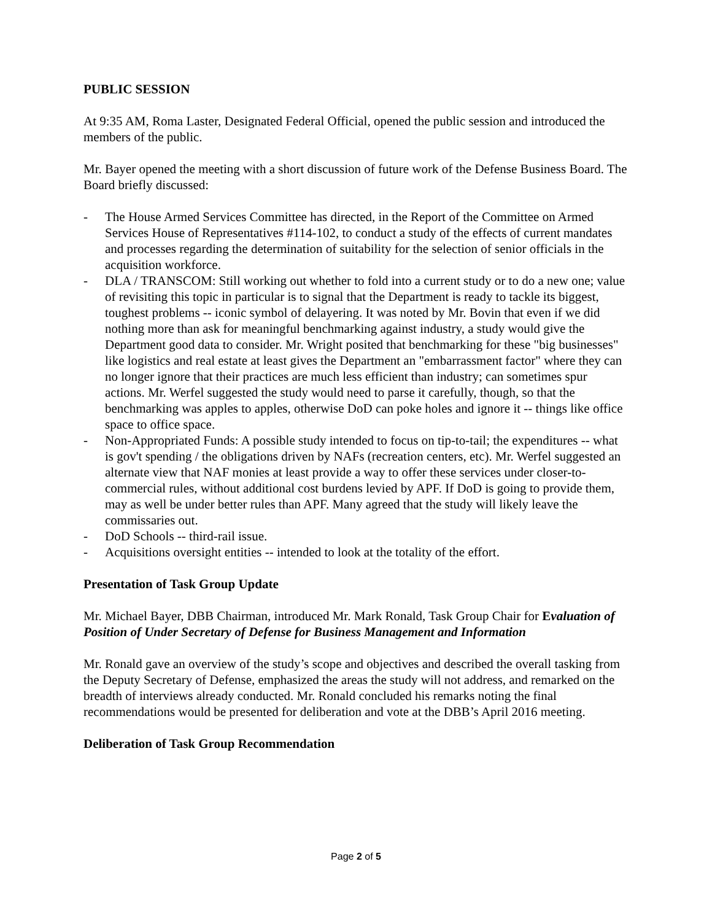PUBLIC SESSION
At 9:35 AM, Roma Laster, Designated Federal Official, opened the public session and introduced the members of the public.
Mr. Bayer opened the meeting with a short discussion of future work of the Defense Business Board. The Board briefly discussed:
- The House Armed Services Committee has directed, in the Report of the Committee on Armed Services House of Representatives #114-102, to conduct a study of the effects of current mandates and processes regarding the determination of suitability for the selection of senior officials in the acquisition workforce.
- DLA / TRANSCOM: Still working out whether to fold into a current study or to do a new one; value of revisiting this topic in particular is to signal that the Department is ready to tackle its biggest, toughest problems -- iconic symbol of delayering. It was noted by Mr. Bovin that even if we did nothing more than ask for meaningful benchmarking against industry, a study would give the Department good data to consider. Mr. Wright posited that benchmarking for these "big businesses" like logistics and real estate at least gives the Department an "embarrassment factor" where they can no longer ignore that their practices are much less efficient than industry; can sometimes spur actions. Mr. Werfel suggested the study would need to parse it carefully, though, so that the benchmarking was apples to apples, otherwise DoD can poke holes and ignore it -- things like office space to office space.
- Non-Appropriated Funds: A possible study intended to focus on tip-to-tail; the expenditures -- what is gov't spending / the obligations driven by NAFs (recreation centers, etc). Mr. Werfel suggested an alternate view that NAF monies at least provide a way to offer these services under closer-to-commercial rules, without additional cost burdens levied by APF. If DoD is going to provide them, may as well be under better rules than APF. Many agreed that the study will likely leave the commissaries out.
- DoD Schools -- third-rail issue.
- Acquisitions oversight entities -- intended to look at the totality of the effort.
Presentation of Task Group Update
Mr. Michael Bayer, DBB Chairman, introduced Mr. Mark Ronald, Task Group Chair for Evaluation of Position of Under Secretary of Defense for Business Management and Information
Mr. Ronald gave an overview of the study’s scope and objectives and described the overall tasking from the Deputy Secretary of Defense, emphasized the areas the study will not address, and remarked on the breadth of interviews already conducted. Mr. Ronald concluded his remarks noting the final recommendations would be presented for deliberation and vote at the DBB’s April 2016 meeting.
Deliberation of Task Group Recommendation
Page 2 of 5